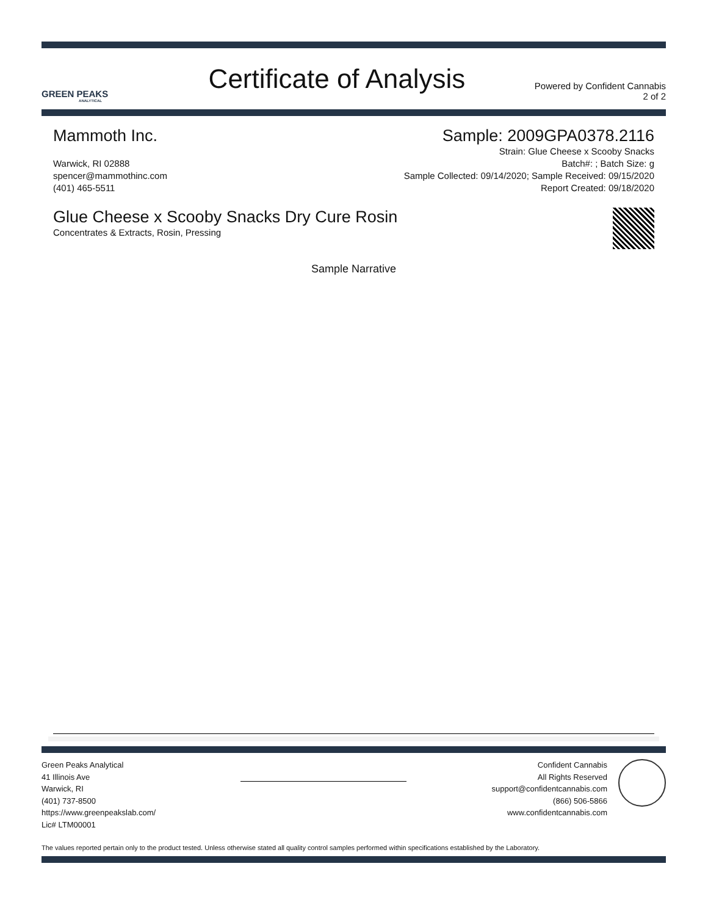GREEN PEAKS
ANALYTICAL
Certificate of Analysis
Powered by Confident Cannabis
2 of 2
Mammoth Inc.
Warwick, RI 02888
spencer@mammothinc.com
(401) 465-5511
Sample: 2009GPA0378.2116
Strain: Glue Cheese x Scooby Snacks
Batch#: ; Batch Size: g
Sample Collected: 09/14/2020; Sample Received: 09/15/2020
Report Created: 09/18/2020
Glue Cheese x Scooby Snacks Dry Cure Rosin
Concentrates & Extracts, Rosin, Pressing
Sample Narrative
Green Peaks Analytical
41 Illinois Ave
Warwick, RI
(401) 737-8500
https://www.greenpeakslab.com/
Lic# LTM00001
Confident Cannabis
All Rights Reserved
support@confidentcannabis.com
(866) 506-5866
www.confidentcannabis.com
The values reported pertain only to the product tested. Unless otherwise stated all quality control samples performed within specifications established by the Laboratory.